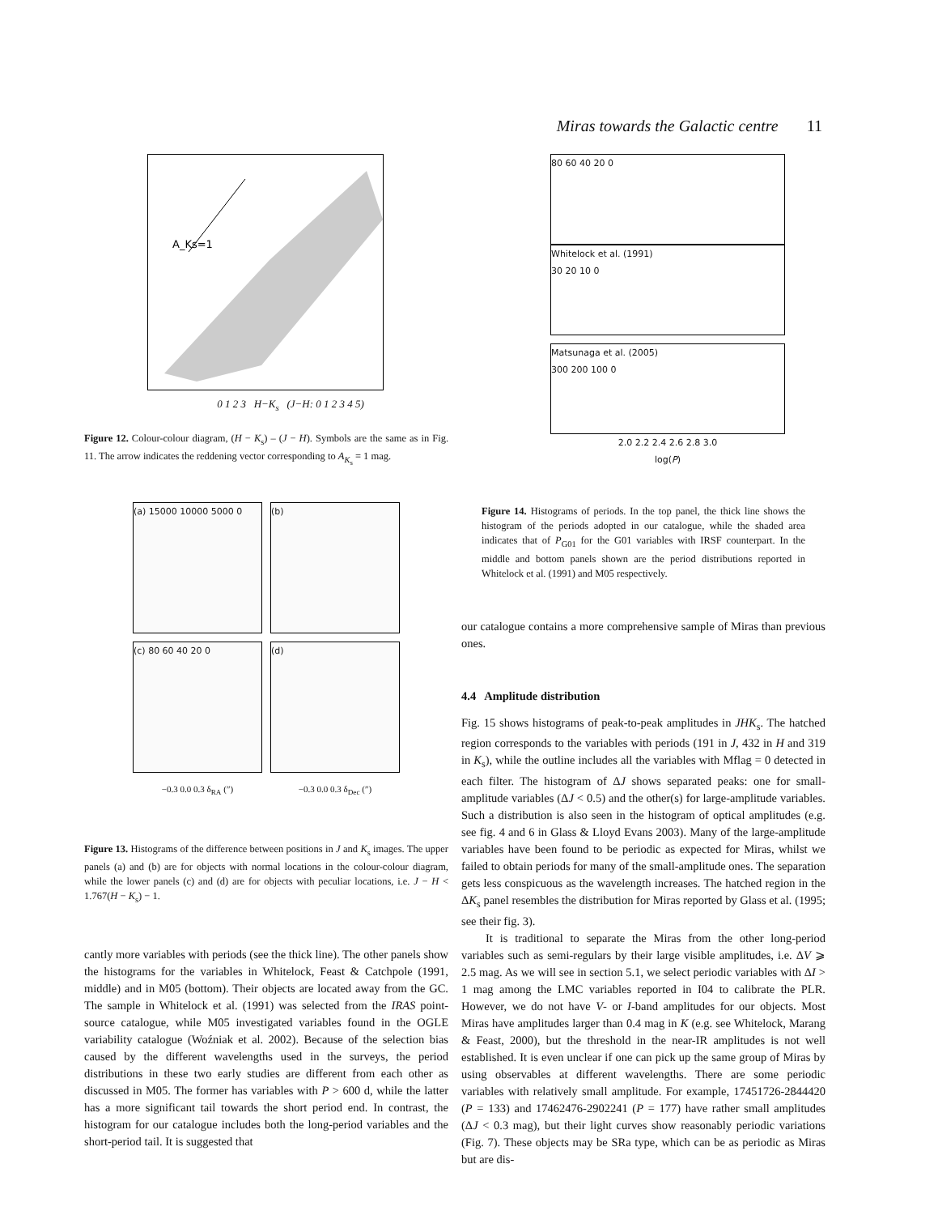Miras towards the Galactic centre 11
A_Ks=1
0 1 2 3 H−K<sub>s</sub> (J−H: 0 1 2 3 4 5)
Figure 12. Colour-colour diagram, (H − K<sub>s</sub>) – (J − H). Symbols are the same as in Fig. 11. The arrow indicates the reddening vector corresponding to A<sub>K<sub>s</sub></sub> = 1 mag.
(a) 15000 10000 5000 0
(b)
(c) 80 60 40 20 0
(d)
−0.3 0.0 0.3 δ<sub>RA</sub> (″)
−0.3 0.0 0.3 δ<sub>Dec</sub> (″)
Figure 13. Histograms of the difference between positions in J and K<sub>s</sub> images. The upper panels (a) and (b) are for objects with normal locations in the colour-colour diagram, while the lower panels (c) and (d) are for objects with peculiar locations, i.e. J − H < 1.767(H − K<sub>s</sub>) − 1.
cantly more variables with periods (see the thick line). The other panels show the histograms for the variables in Whitelock, Feast & Catchpole (1991, middle) and in M05 (bottom). Their objects are located away from the GC. The sample in Whitelock et al. (1991) was selected from the IRAS point-source catalogue, while M05 investigated variables found in the OGLE variability catalogue (Woźniak et al. 2002). Because of the selection bias caused by the different wavelengths used in the surveys, the period distributions in these two early studies are different from each other as discussed in M05. The former has variables with P > 600 d, while the latter has a more significant tail towards the short period end. In contrast, the histogram for our catalogue includes both the long-period variables and the short-period tail. It is suggested that
80 60 40 20 0
Whitelock et al. (1991)
30 20 10 0
Matsunaga et al. (2005)
300 200 100 0
2.0 2.2 2.4 2.6 2.8 3.0
log(P)
Figure 14. Histograms of periods. In the top panel, the thick line shows the histogram of the periods adopted in our catalogue, while the shaded area indicates that of P<sub>G01</sub> for the G01 variables with IRSF counterpart. In the middle and bottom panels shown are the period distributions reported in Whitelock et al. (1991) and M05 respectively.
our catalogue contains a more comprehensive sample of Miras than previous ones.
4.4 Amplitude distribution
Fig. 15 shows histograms of peak-to-peak amplitudes in JHK<sub>s</sub>. The hatched region corresponds to the variables with periods (191 in J, 432 in H and 319 in K<sub>s</sub>), while the outline includes all the variables with Mflag = 0 detected in each filter. The histogram of ΔJ shows separated peaks: one for small-amplitude variables (ΔJ < 0.5) and the other(s) for large-amplitude variables. Such a distribution is also seen in the histogram of optical amplitudes (e.g. see fig. 4 and 6 in Glass & Lloyd Evans 2003). Many of the large-amplitude variables have been found to be periodic as expected for Miras, whilst we failed to obtain periods for many of the small-amplitude ones. The separation gets less conspicuous as the wavelength increases. The hatched region in the ΔK<sub>s</sub> panel resembles the distribution for Miras reported by Glass et al. (1995; see their fig. 3).
It is traditional to separate the Miras from the other long-period variables such as semi-regulars by their large visible amplitudes, i.e. ΔV ⩾ 2.5 mag. As we will see in section 5.1, we select periodic variables with ΔI > 1 mag among the LMC variables reported in I04 to calibrate the PLR. However, we do not have V- or I-band amplitudes for our objects. Most Miras have amplitudes larger than 0.4 mag in K (e.g. see Whitelock, Marang & Feast, 2000), but the threshold in the near-IR amplitudes is not well established. It is even unclear if one can pick up the same group of Miras by using observables at different wavelengths. There are some periodic variables with relatively small amplitude. For example, 17451726-2844420 (P = 133) and 17462476-2902241 (P = 177) have rather small amplitudes (ΔJ < 0.3 mag), but their light curves show reasonably periodic variations (Fig. 7). These objects may be SRa type, which can be as periodic as Miras but are dis-